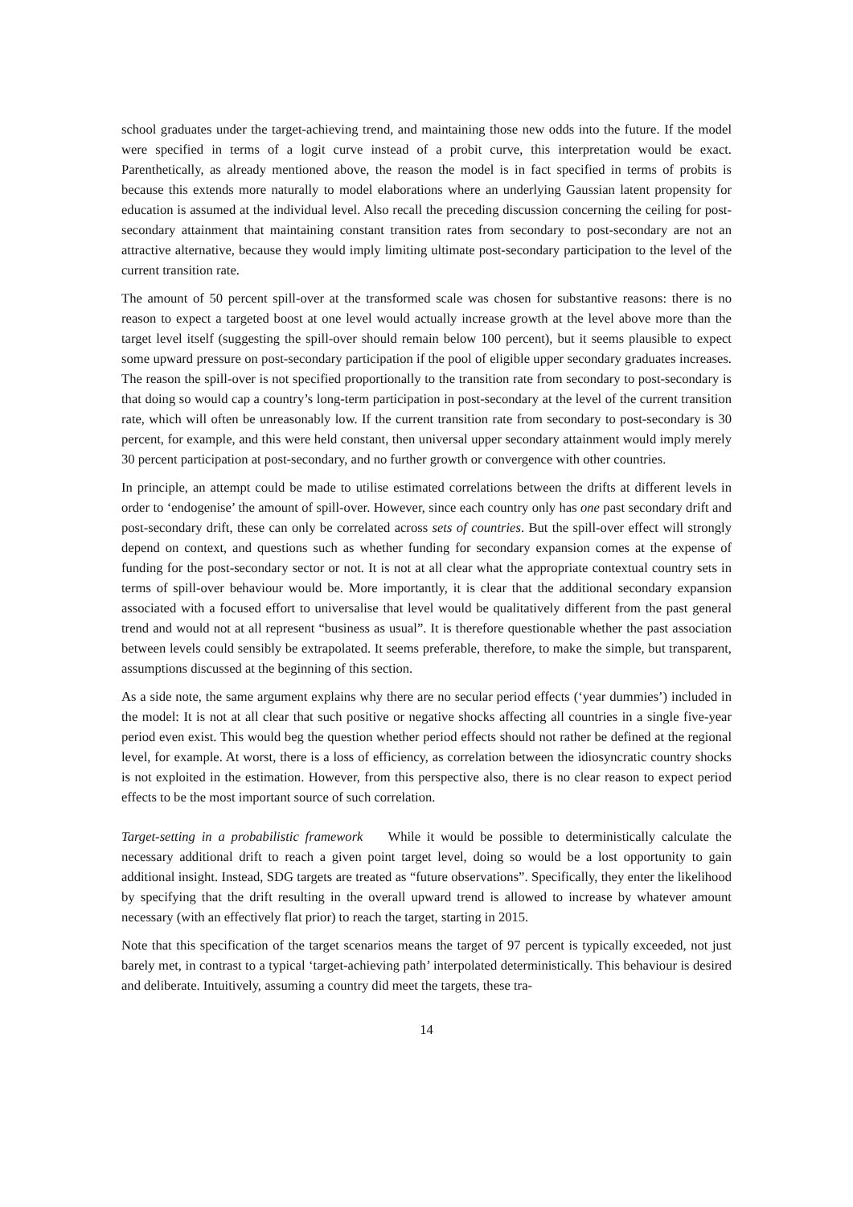school graduates under the target-achieving trend, and maintaining those new odds into the future. If the model were specified in terms of a logit curve instead of a probit curve, this interpretation would be exact. Parenthetically, as already mentioned above, the reason the model is in fact specified in terms of probits is because this extends more naturally to model elaborations where an underlying Gaussian latent propensity for education is assumed at the individual level. Also recall the preceding discussion concerning the ceiling for post-secondary attainment that maintaining constant transition rates from secondary to post-secondary are not an attractive alternative, because they would imply limiting ultimate post-secondary participation to the level of the current transition rate.
The amount of 50 percent spill-over at the transformed scale was chosen for substantive reasons: there is no reason to expect a targeted boost at one level would actually increase growth at the level above more than the target level itself (suggesting the spill-over should remain below 100 percent), but it seems plausible to expect some upward pressure on post-secondary participation if the pool of eligible upper secondary graduates increases. The reason the spill-over is not specified proportionally to the transition rate from secondary to post-secondary is that doing so would cap a country’s long-term participation in post-secondary at the level of the current transition rate, which will often be unreasonably low. If the current transition rate from secondary to post-secondary is 30 percent, for example, and this were held constant, then universal upper secondary attainment would imply merely 30 percent participation at post-secondary, and no further growth or convergence with other countries.
In principle, an attempt could be made to utilise estimated correlations between the drifts at different levels in order to ‘endogenise’ the amount of spill-over. However, since each country only has one past secondary drift and post-secondary drift, these can only be correlated across sets of countries. But the spill-over effect will strongly depend on context, and questions such as whether funding for secondary expansion comes at the expense of funding for the post-secondary sector or not. It is not at all clear what the appropriate contextual country sets in terms of spill-over behaviour would be. More importantly, it is clear that the additional secondary expansion associated with a focused effort to universalise that level would be qualitatively different from the past general trend and would not at all represent “business as usual”. It is therefore questionable whether the past association between levels could sensibly be extrapolated. It seems preferable, therefore, to make the simple, but transparent, assumptions discussed at the beginning of this section.
As a side note, the same argument explains why there are no secular period effects (‘year dummies’) included in the model: It is not at all clear that such positive or negative shocks affecting all countries in a single five-year period even exist. This would beg the question whether period effects should not rather be defined at the regional level, for example. At worst, there is a loss of efficiency, as correlation between the idiosyncratic country shocks is not exploited in the estimation. However, from this perspective also, there is no clear reason to expect period effects to be the most important source of such correlation.
Target-setting in a probabilistic framework While it would be possible to deterministically calculate the necessary additional drift to reach a given point target level, doing so would be a lost opportunity to gain additional insight. Instead, SDG targets are treated as “future observations”. Specifically, they enter the likelihood by specifying that the drift resulting in the overall upward trend is allowed to increase by whatever amount necessary (with an effectively flat prior) to reach the target, starting in 2015.
Note that this specification of the target scenarios means the target of 97 percent is typically exceeded, not just barely met, in contrast to a typical ‘target-achieving path’ interpolated deterministically. This behaviour is desired and deliberate. Intuitively, assuming a country did meet the targets, these tra-
14